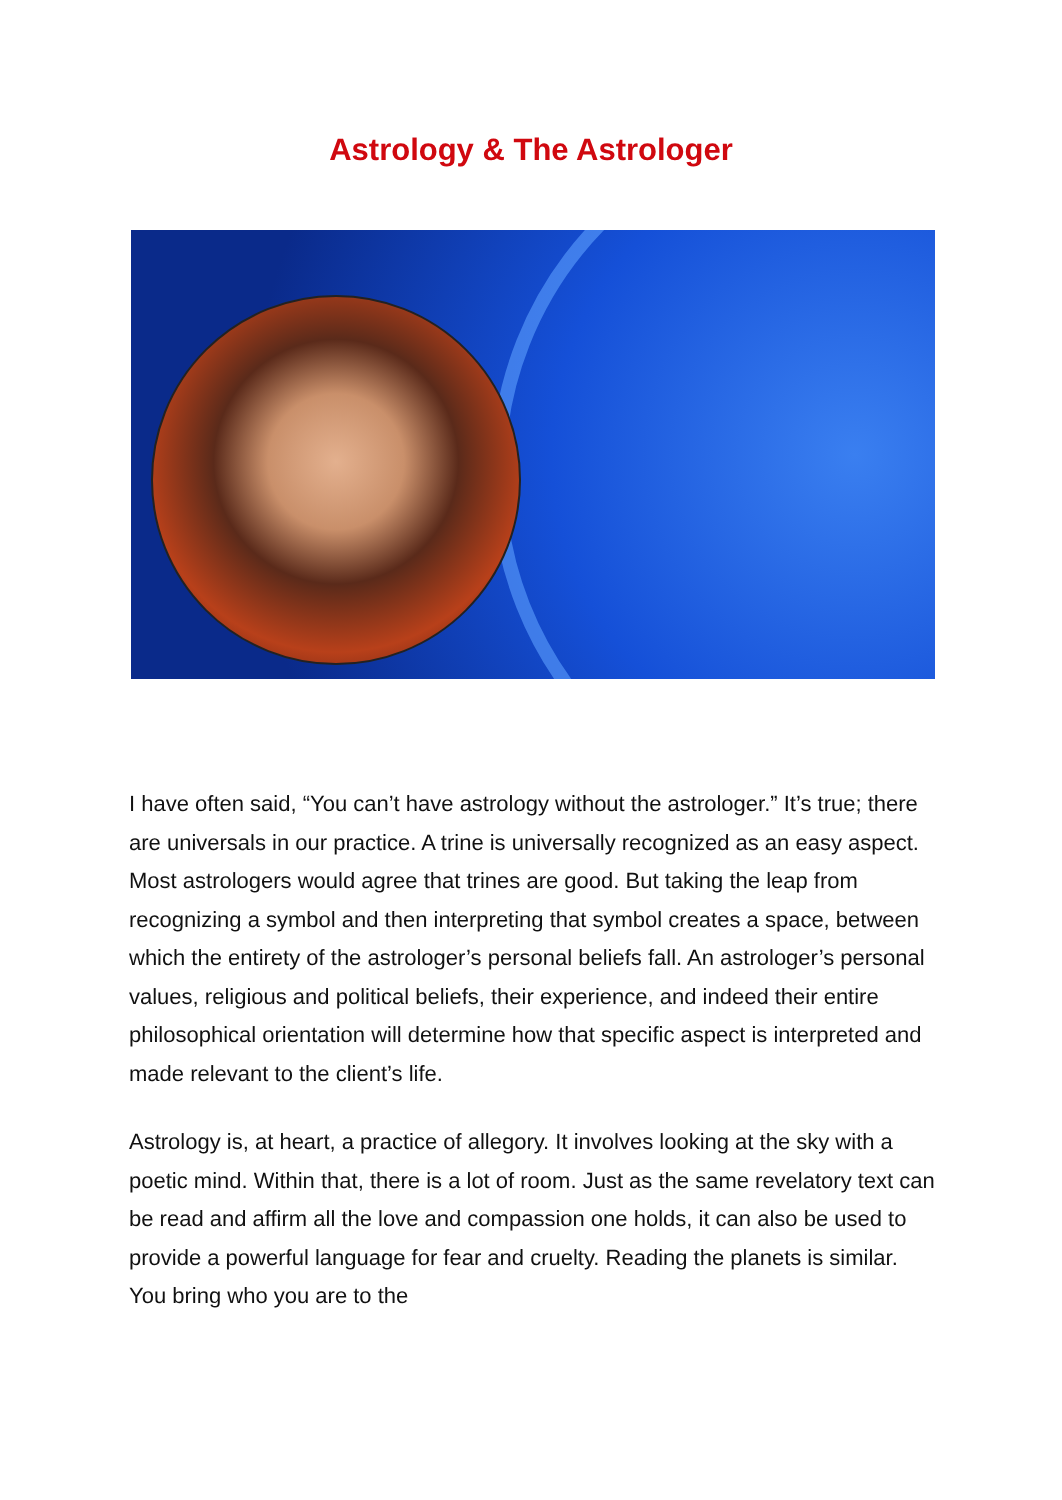Astrology & The Astrologer
I have often said, “You can’t have astrology without the astrologer.” It’s true; there are universals in our practice. A trine is universally recognized as an easy aspect. Most astrologers would agree that trines are good. But taking the leap from recognizing a symbol and then interpreting that symbol creates a space, between which the entirety of the astrologer’s personal beliefs fall. An astrologer’s personal values, religious and political beliefs, their experience, and indeed their entire philosophical orientation will determine how that specific aspect is interpreted and made relevant to the client’s life.
Astrology is, at heart, a practice of allegory. It involves looking at the sky with a poetic mind. Within that, there is a lot of room. Just as the same revelatory text can be read and affirm all the love and compassion one holds, it can also be used to provide a powerful language for fear and cruelty. Reading the planets is similar. You bring who you are to the